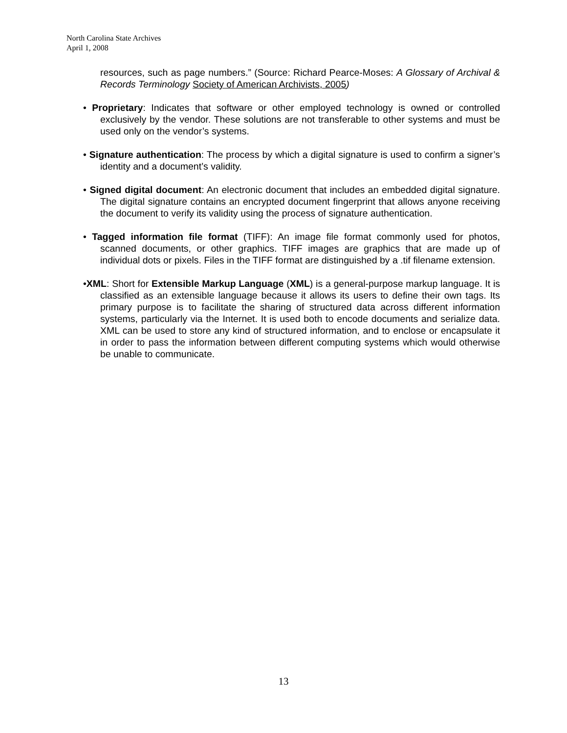North Carolina State Archives
April 1, 2008
resources, such as page numbers.” (Source: Richard Pearce-Moses: A Glossary of Archival & Records Terminology Society of American Archivists, 2005)
• Proprietary: Indicates that software or other employed technology is owned or controlled exclusively by the vendor. These solutions are not transferable to other systems and must be used only on the vendor’s systems.
• Signature authentication: The process by which a digital signature is used to confirm a signer’s identity and a document’s validity.
• Signed digital document: An electronic document that includes an embedded digital signature. The digital signature contains an encrypted document fingerprint that allows anyone receiving the document to verify its validity using the process of signature authentication.
• Tagged information file format (TIFF): An image file format commonly used for photos, scanned documents, or other graphics. TIFF images are graphics that are made up of individual dots or pixels. Files in the TIFF format are distinguished by a .tif filename extension.
•XML: Short for Extensible Markup Language (XML) is a general-purpose markup language. It is classified as an extensible language because it allows its users to define their own tags. Its primary purpose is to facilitate the sharing of structured data across different information systems, particularly via the Internet. It is used both to encode documents and serialize data. XML can be used to store any kind of structured information, and to enclose or encapsulate it in order to pass the information between different computing systems which would otherwise be unable to communicate.
13